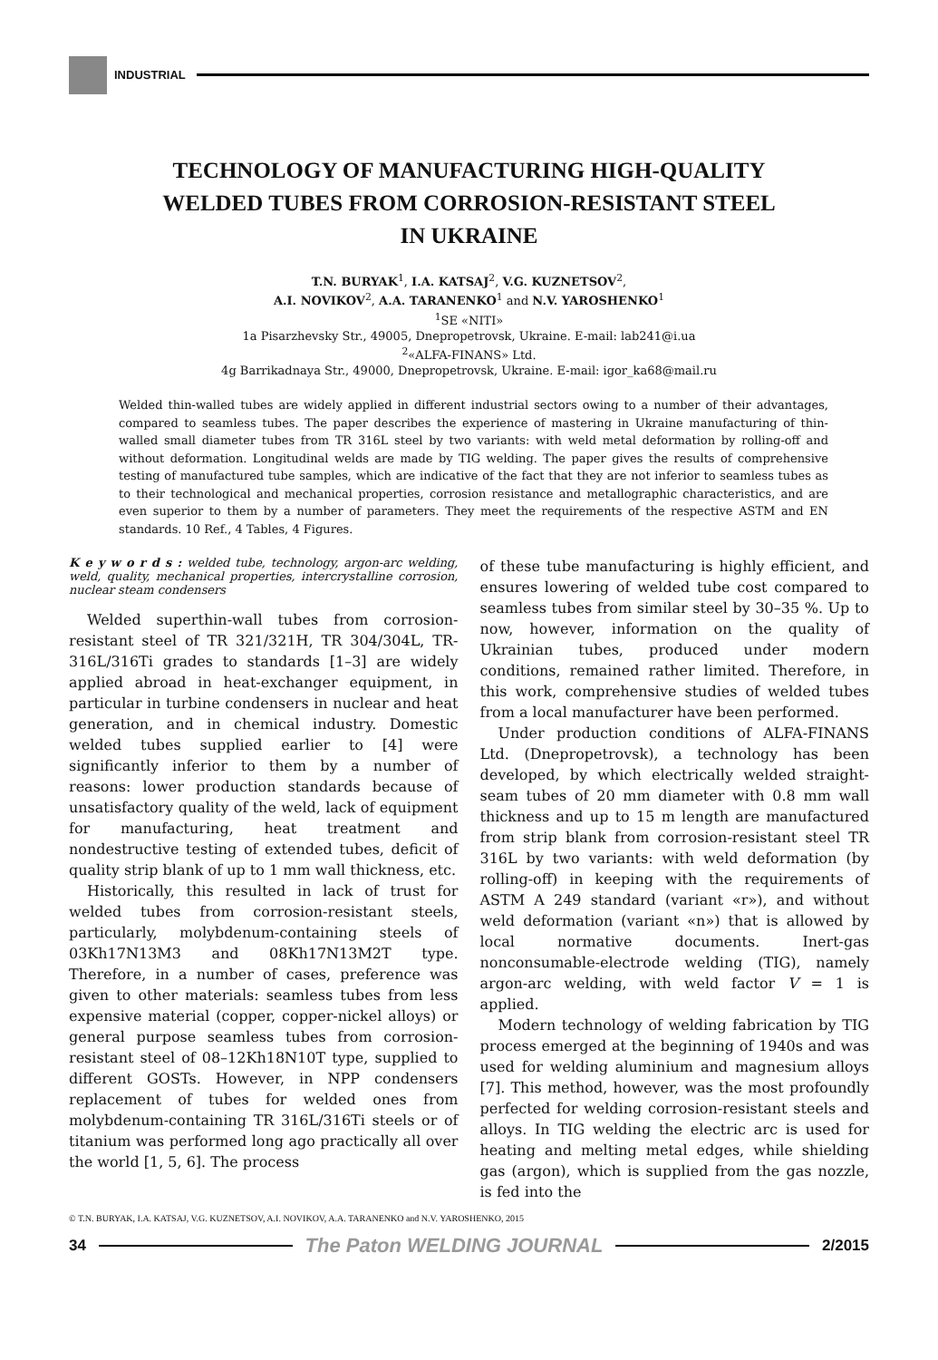INDUSTRIAL
TECHNOLOGY OF MANUFACTURING HIGH-QUALITY
WELDED TUBES FROM CORROSION-RESISTANT STEEL
IN UKRAINE
T.N. BURYAK<sup>1</sup>, I.A. KATSAJ<sup>2</sup>, V.G. KUZNETSOV<sup>2</sup>,
A.I. NOVIKOV<sup>2</sup>, A.A. TARANENKO<sup>1</sup> and N.V. YAROSHENKO<sup>1</sup>
<sup>1</sup> SE «NITI»
1a Pisarzhevsky Str., 49005, Dnepropetrovsk, Ukraine. E-mail: lab241@i.ua
<sup>2</sup> «ALFA-FINANS» Ltd.
4g Barrikadnaya Str., 49000, Dnepropetrovsk, Ukraine. E-mail: igor_ka68@mail.ru
Welded thin-walled tubes are widely applied in different industrial sectors owing to a number of their advantages, compared to seamless tubes. The paper describes the experience of mastering in Ukraine manufacturing of thin-walled small diameter tubes from TR 316L steel by two variants: with weld metal deformation by rolling-off and without deformation. Longitudinal welds are made by TIG welding. The paper gives the results of comprehensive testing of manufactured tube samples, which are indicative of the fact that they are not inferior to seamless tubes as to their technological and mechanical properties, corrosion resistance and metallographic characteristics, and are even superior to them by a number of parameters. They meet the requirements of the respective ASTM and EN standards. 10 Ref., 4 Tables, 4 Figures.
K e y w o r d s : welded tube, technology, argon-arc welding, weld, quality, mechanical properties, intercrystalline corrosion, nuclear steam condensers
Welded superthin-wall tubes from corrosion-resistant steel of TR 321/321H, TR 304/304L, TR-316L/316Ti grades to standards [1–3] are widely applied abroad in heat-exchanger equipment, in particular in turbine condensers in nuclear and heat generation, and in chemical industry. Domestic welded tubes supplied earlier to [4] were significantly inferior to them by a number of reasons: lower production standards because of unsatisfactory quality of the weld, lack of equipment for manufacturing, heat treatment and nondestructive testing of extended tubes, deficit of quality strip blank of up to 1 mm wall thickness, etc.
Historically, this resulted in lack of trust for welded tubes from corrosion-resistant steels, particularly, molybdenum-containing steels of 03Kh17N13M3 and 08Kh17N13M2T type. Therefore, in a number of cases, preference was given to other materials: seamless tubes from less expensive material (copper, copper-nickel alloys) or general purpose seamless tubes from corrosion-resistant steel of 08–12Kh18N10T type, supplied to different GOSTs. However, in NPP condensers replacement of tubes for welded ones from molybdenum-containing TR 316L/316Ti steels or of titanium was performed long ago practically all over the world [1, 5, 6]. The process
of these tube manufacturing is highly efficient, and ensures lowering of welded tube cost compared to seamless tubes from similar steel by 30–35 %. Up to now, however, information on the quality of Ukrainian tubes, produced under modern conditions, remained rather limited. Therefore, in this work, comprehensive studies of welded tubes from a local manufacturer have been performed.
Under production conditions of ALFA-FINANS Ltd. (Dnepropetrovsk), a technology has been developed, by which electrically welded straight-seam tubes of 20 mm diameter with 0.8 mm wall thickness and up to 15 m length are manufactured from strip blank from corrosion-resistant steel TR 316L by two variants: with weld deformation (by rolling-off) in keeping with the requirements of ASTM A 249 standard (variant «r»), and without weld deformation (variant «n») that is allowed by local normative documents. Inert-gas nonconsumable-electrode welding (TIG), namely argon-arc welding, with weld factor V = 1 is applied.
Modern technology of welding fabrication by TIG process emerged at the beginning of 1940s and was used for welding aluminium and magnesium alloys [7]. This method, however, was the most profoundly perfected for welding corrosion-resistant steels and alloys. In TIG welding the electric arc is used for heating and melting metal edges, while shielding gas (argon), which is supplied from the gas nozzle, is fed into the
© T.N. BURYAK, I.A. KATSAJ, V.G. KUZNETSOV, A.I. NOVIKOV, A.A. TARANENKO and N.V. YAROSHENKO, 2015
34
The Paton WELDING JOURNAL
2/2015